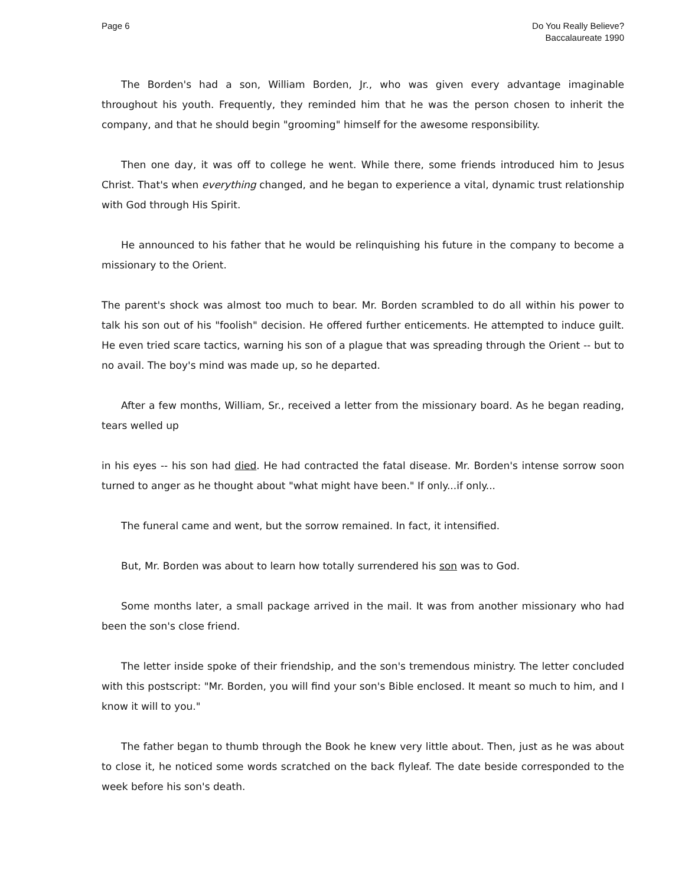Page 6 Do You Really Believe?
Baccalaureate 1990
The Borden's had a son, William Borden, Jr., who was given every advantage imaginable throughout his youth. Frequently, they reminded him that he was the person chosen to inherit the company, and that he should begin "grooming" himself for the awesome responsibility.
Then one day, it was off to college he went. While there, some friends introduced him to Jesus Christ. That's when everything changed, and he began to experience a vital, dynamic trust relationship with God through His Spirit.
He announced to his father that he would be relinquishing his future in the company to become a missionary to the Orient.
The parent's shock was almost too much to bear. Mr. Borden scrambled to do all within his power to talk his son out of his "foolish" decision. He offered further enticements. He attempted to induce guilt. He even tried scare tactics, warning his son of a plague that was spreading through the Orient -- but to no avail. The boy's mind was made up, so he departed.
After a few months, William, Sr., received a letter from the missionary board. As he began reading, tears welled up
in his eyes -- his son had died. He had contracted the fatal disease. Mr. Borden's intense sorrow soon turned to anger as he thought about "what might have been." If only...if only...
The funeral came and went, but the sorrow remained. In fact, it intensified.
But, Mr. Borden was about to learn how totally surrendered his son was to God.
Some months later, a small package arrived in the mail. It was from another missionary who had been the son's close friend.
The letter inside spoke of their friendship, and the son's tremendous ministry. The letter concluded with this postscript: "Mr. Borden, you will find your son's Bible enclosed. It meant so much to him, and I know it will to you."
The father began to thumb through the Book he knew very little about. Then, just as he was about to close it, he noticed some words scratched on the back flyleaf. The date beside corresponded to the week before his son's death.